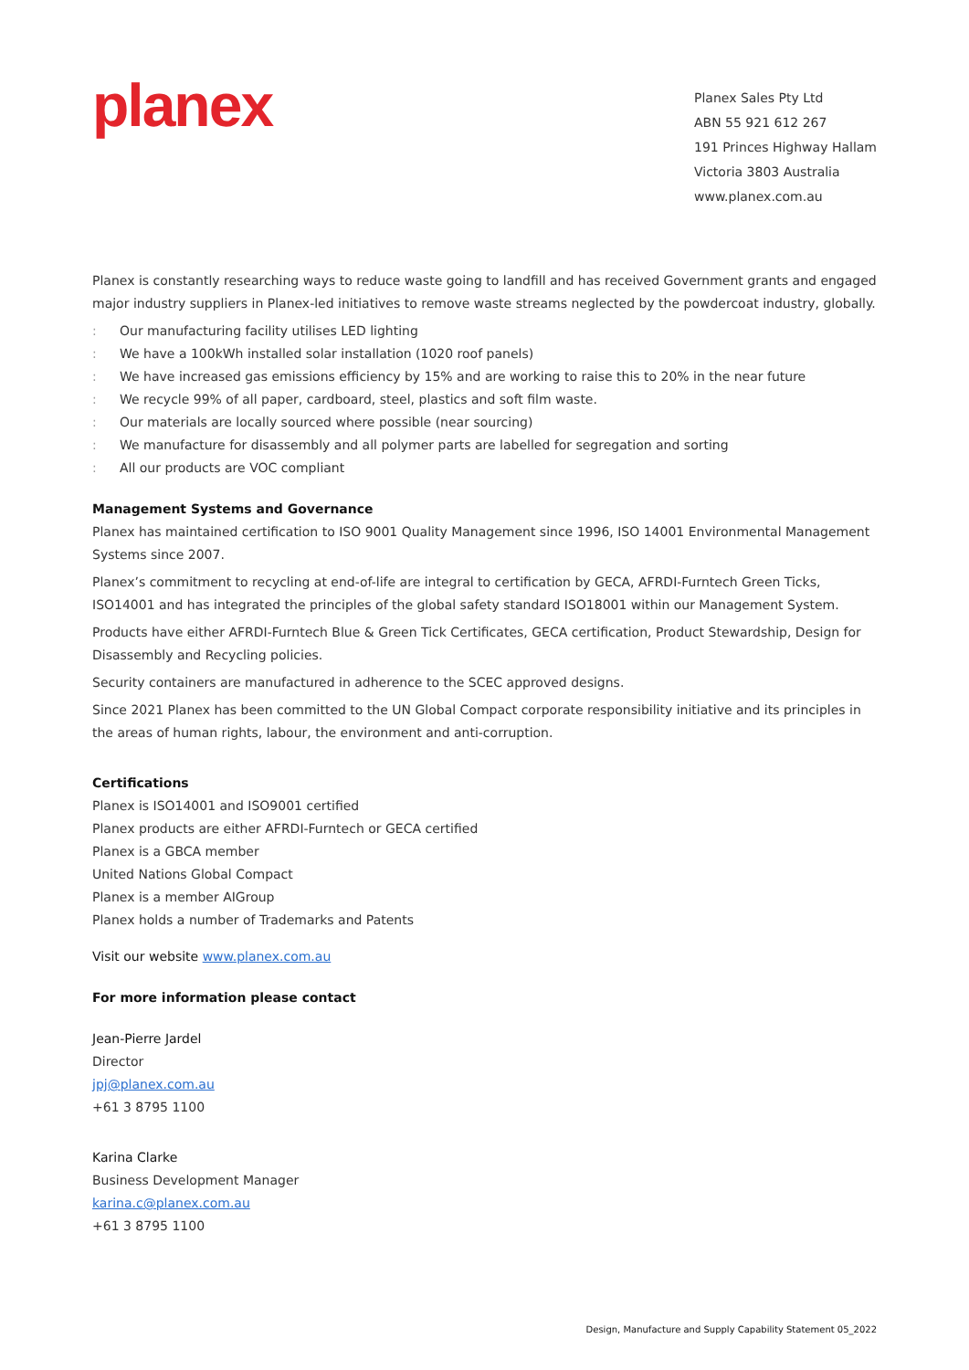planex
Planex Sales Pty Ltd
ABN 55 921 612 267
191 Princes Highway Hallam
Victoria 3803 Australia
www.planex.com.au
Planex is constantly researching ways to reduce waste going to landfill and has received Government grants and engaged major industry suppliers in Planex-led initiatives to remove waste streams neglected by the powdercoat industry, globally.
: Our manufacturing facility utilises LED lighting
: We have a 100kWh installed solar installation (1020 roof panels)
: We have increased gas emissions efficiency by 15% and are working to raise this to 20% in the near future
: We recycle 99% of all paper, cardboard, steel, plastics and soft film waste.
: Our materials are locally sourced where possible (near sourcing)
: We manufacture for disassembly and all polymer parts are labelled for segregation and sorting
: All our products are VOC compliant
Management Systems and Governance
Planex has maintained certification to ISO 9001 Quality Management since 1996, ISO 14001 Environmental Management Systems since 2007.
Planex’s commitment to recycling at end-of-life are integral to certification by GECA, AFRDI-Furntech Green Ticks, ISO14001 and has integrated the principles of the global safety standard ISO18001 within our Management System.
Products have either AFRDI-Furntech Blue & Green Tick Certificates, GECA certification, Product Stewardship, Design for Disassembly and Recycling policies.
Security containers are manufactured in adherence to the SCEC approved designs.
Since 2021 Planex has been committed to the UN Global Compact corporate responsibility initiative and its principles in the areas of human rights, labour, the environment and anti-corruption.
Certifications
Planex is ISO14001 and ISO9001 certified
Planex products are either AFRDI-Furntech or GECA certified
Planex is a GBCA member
United Nations Global Compact
Planex is a member AIGroup
Planex holds a number of Trademarks and Patents
Visit our website www.planex.com.au
For more information please contact
Jean-Pierre Jardel
Director
jpj@planex.com.au
+61 3 8795 1100
Karina Clarke
Business Development Manager
karina.c@planex.com.au
+61 3 8795 1100
Design, Manufacture and Supply Capability Statement 05_2022